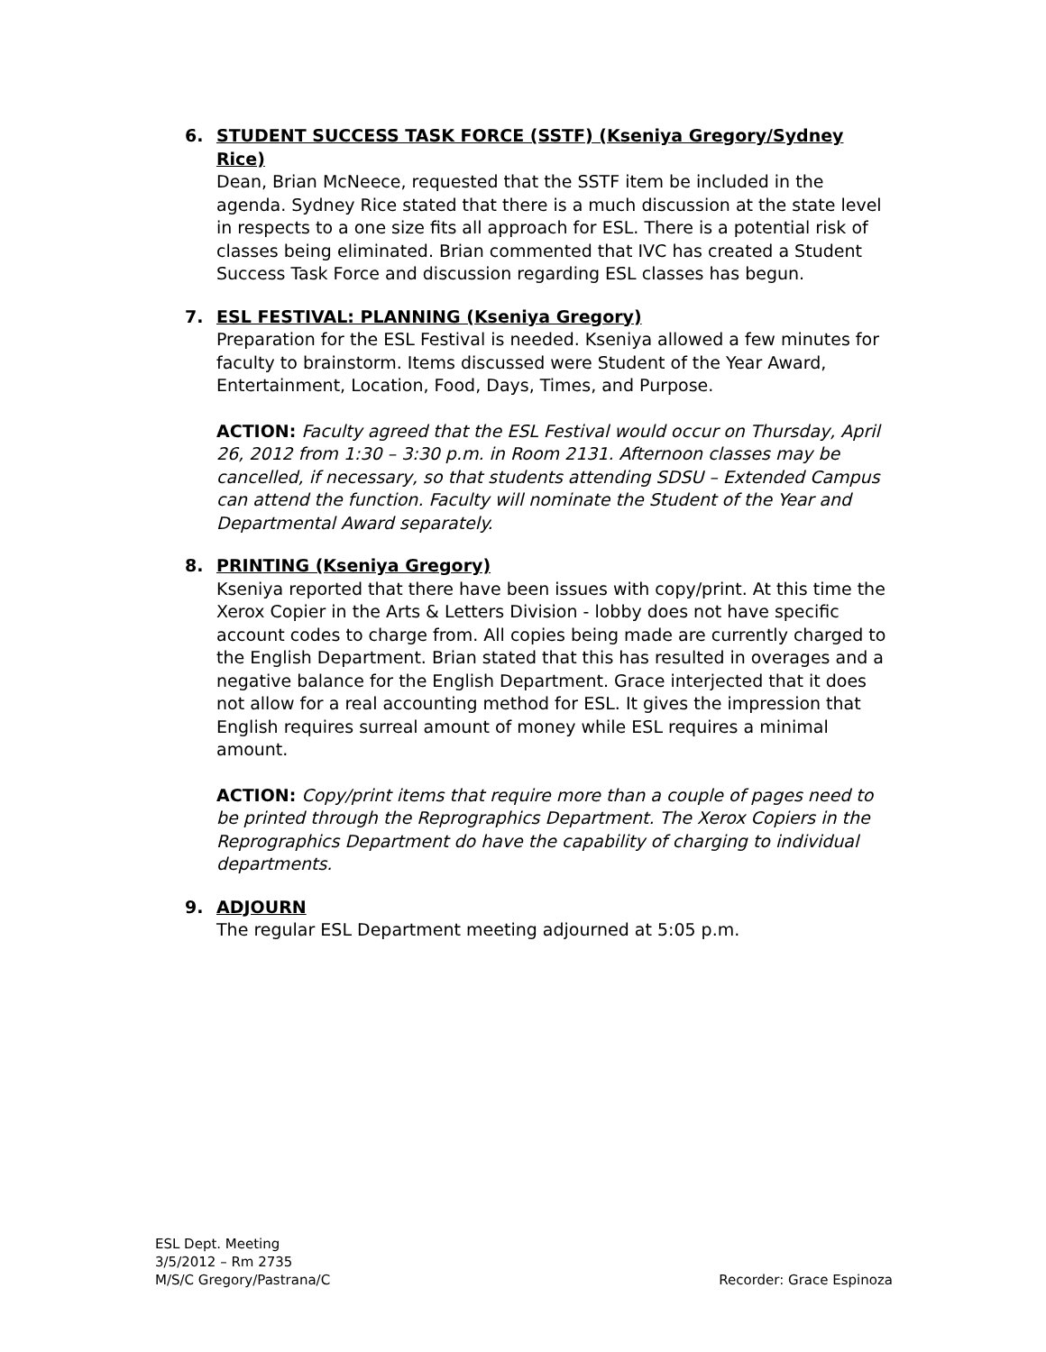6. STUDENT SUCCESS TASK FORCE (SSTF) (Kseniya Gregory/Sydney Rice)
Dean, Brian McNeece, requested that the SSTF item be included in the agenda. Sydney Rice stated that there is a much discussion at the state level in respects to a one size fits all approach for ESL. There is a potential risk of classes being eliminated. Brian commented that IVC has created a Student Success Task Force and discussion regarding ESL classes has begun.
7. ESL FESTIVAL: PLANNING (Kseniya Gregory)
Preparation for the ESL Festival is needed. Kseniya allowed a few minutes for faculty to brainstorm. Items discussed were Student of the Year Award, Entertainment, Location, Food, Days, Times, and Purpose.
ACTION: Faculty agreed that the ESL Festival would occur on Thursday, April 26, 2012 from 1:30 – 3:30 p.m. in Room 2131. Afternoon classes may be cancelled, if necessary, so that students attending SDSU – Extended Campus can attend the function. Faculty will nominate the Student of the Year and Departmental Award separately.
8. PRINTING (Kseniya Gregory)
Kseniya reported that there have been issues with copy/print. At this time the Xerox Copier in the Arts & Letters Division - lobby does not have specific account codes to charge from. All copies being made are currently charged to the English Department. Brian stated that this has resulted in overages and a negative balance for the English Department. Grace interjected that it does not allow for a real accounting method for ESL. It gives the impression that English requires surreal amount of money while ESL requires a minimal amount.
ACTION: Copy/print items that require more than a couple of pages need to be printed through the Reprographics Department. The Xerox Copiers in the Reprographics Department do have the capability of charging to individual departments.
9. ADJOURN
The regular ESL Department meeting adjourned at 5:05 p.m.
ESL Dept. Meeting
3/5/2012 – Rm 2735
M/S/C Gregory/Pastrana/C Recorder: Grace Espinoza